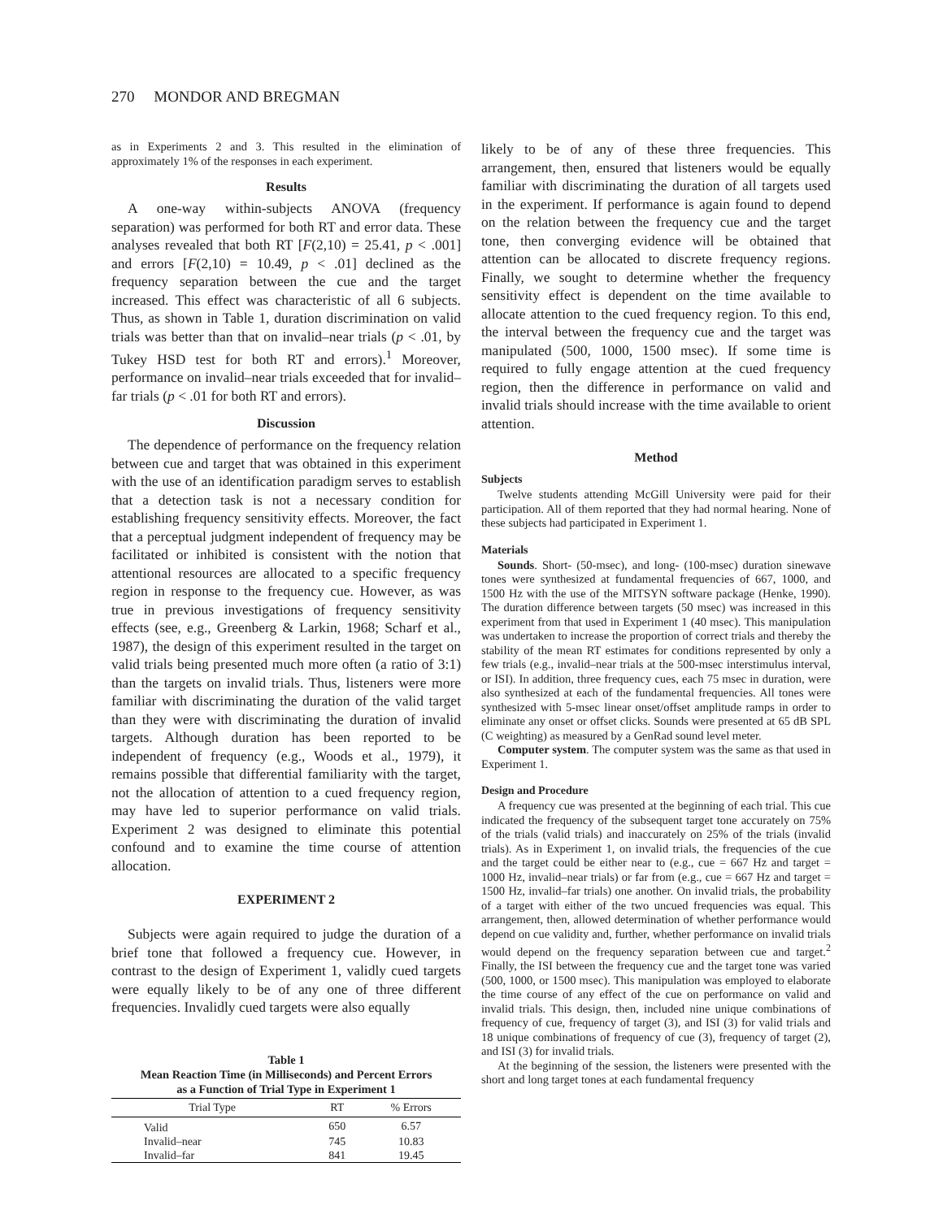270 MONDOR AND BREGMAN
as in Experiments 2 and 3. This resulted in the elimination of approximately 1% of the responses in each experiment.
Results
A one-way within-subjects ANOVA (frequency separation) was performed for both RT and error data. These analyses revealed that both RT [F(2,10) = 25.41, p < .001] and errors [F(2,10) = 10.49, p < .01] declined as the frequency separation between the cue and the target increased. This effect was characteristic of all 6 subjects. Thus, as shown in Table 1, duration discrimination on valid trials was better than that on invalid–near trials (p < .01, by Tukey HSD test for both RT and errors).<sup>1</sup> Moreover, performance on invalid–near trials exceeded that for invalid–far trials (p < .01 for both RT and errors).
Discussion
The dependence of performance on the frequency relation between cue and target that was obtained in this experiment with the use of an identification paradigm serves to establish that a detection task is not a necessary condition for establishing frequency sensitivity effects. Moreover, the fact that a perceptual judgment independent of frequency may be facilitated or inhibited is consistent with the notion that attentional resources are allocated to a specific frequency region in response to the frequency cue. However, as was true in previous investigations of frequency sensitivity effects (see, e.g., Greenberg & Larkin, 1968; Scharf et al., 1987), the design of this experiment resulted in the target on valid trials being presented much more often (a ratio of 3:1) than the targets on invalid trials. Thus, listeners were more familiar with discriminating the duration of the valid target than they were with discriminating the duration of invalid targets. Although duration has been reported to be independent of frequency (e.g., Woods et al., 1979), it remains possible that differential familiarity with the target, not the allocation of attention to a cued frequency region, may have led to superior performance on valid trials. Experiment 2 was designed to eliminate this potential confound and to examine the time course of attention allocation.
EXPERIMENT 2
Subjects were again required to judge the duration of a brief tone that followed a frequency cue. However, in contrast to the design of Experiment 1, validly cued targets were equally likely to be of any one of three different frequencies. Invalidly cued targets were also equally
Table 1
Mean Reaction Time (in Milliseconds) and Percent Errors
as a Function of Trial Type in Experiment 1
| Trial Type | RT | % Errors |
| --- | --- | --- |
| Valid | 650 | 6.57 |
| Invalid–near | 745 | 10.83 |
| Invalid–far | 841 | 19.45 |
likely to be of any of these three frequencies. This arrangement, then, ensured that listeners would be equally familiar with discriminating the duration of all targets used in the experiment. If performance is again found to depend on the relation between the frequency cue and the target tone, then converging evidence will be obtained that attention can be allocated to discrete frequency regions. Finally, we sought to determine whether the frequency sensitivity effect is dependent on the time available to allocate attention to the cued frequency region. To this end, the interval between the frequency cue and the target was manipulated (500, 1000, 1500 msec). If some time is required to fully engage attention at the cued frequency region, then the difference in performance on valid and invalid trials should increase with the time available to orient attention.
Method
Subjects
Twelve students attending McGill University were paid for their participation. All of them reported that they had normal hearing. None of these subjects had participated in Experiment 1.
Materials
Sounds. Short- (50-msec), and long- (100-msec) duration sinewave tones were synthesized at fundamental frequencies of 667, 1000, and 1500 Hz with the use of the MITSYN software package (Henke, 1990). The duration difference between targets (50 msec) was increased in this experiment from that used in Experiment 1 (40 msec). This manipulation was undertaken to increase the proportion of correct trials and thereby the stability of the mean RT estimates for conditions represented by only a few trials (e.g., invalid–near trials at the 500-msec interstimulus interval, or ISI). In addition, three frequency cues, each 75 msec in duration, were also synthesized at each of the fundamental frequencies. All tones were synthesized with 5-msec linear onset/offset amplitude ramps in order to eliminate any onset or offset clicks. Sounds were presented at 65 dB SPL (C weighting) as measured by a GenRad sound level meter.
Computer system. The computer system was the same as that used in Experiment 1.
Design and Procedure
A frequency cue was presented at the beginning of each trial. This cue indicated the frequency of the subsequent target tone accurately on 75% of the trials (valid trials) and inaccurately on 25% of the trials (invalid trials). As in Experiment 1, on invalid trials, the frequencies of the cue and the target could be either near to (e.g., cue = 667 Hz and target = 1000 Hz, invalid–near trials) or far from (e.g., cue = 667 Hz and target = 1500 Hz, invalid–far trials) one another. On invalid trials, the probability of a target with either of the two uncued frequencies was equal. This arrangement, then, allowed determination of whether performance would depend on cue validity and, further, whether performance on invalid trials would depend on the frequency separation between cue and target.<sup>2</sup> Finally, the ISI between the frequency cue and the target tone was varied (500, 1000, or 1500 msec). This manipulation was employed to elaborate the time course of any effect of the cue on performance on valid and invalid trials. This design, then, included nine unique combinations of frequency of cue, frequency of target (3), and ISI (3) for valid trials and 18 unique combinations of frequency of cue (3), frequency of target (2), and ISI (3) for invalid trials.
At the beginning of the session, the listeners were presented with the short and long target tones at each fundamental frequency